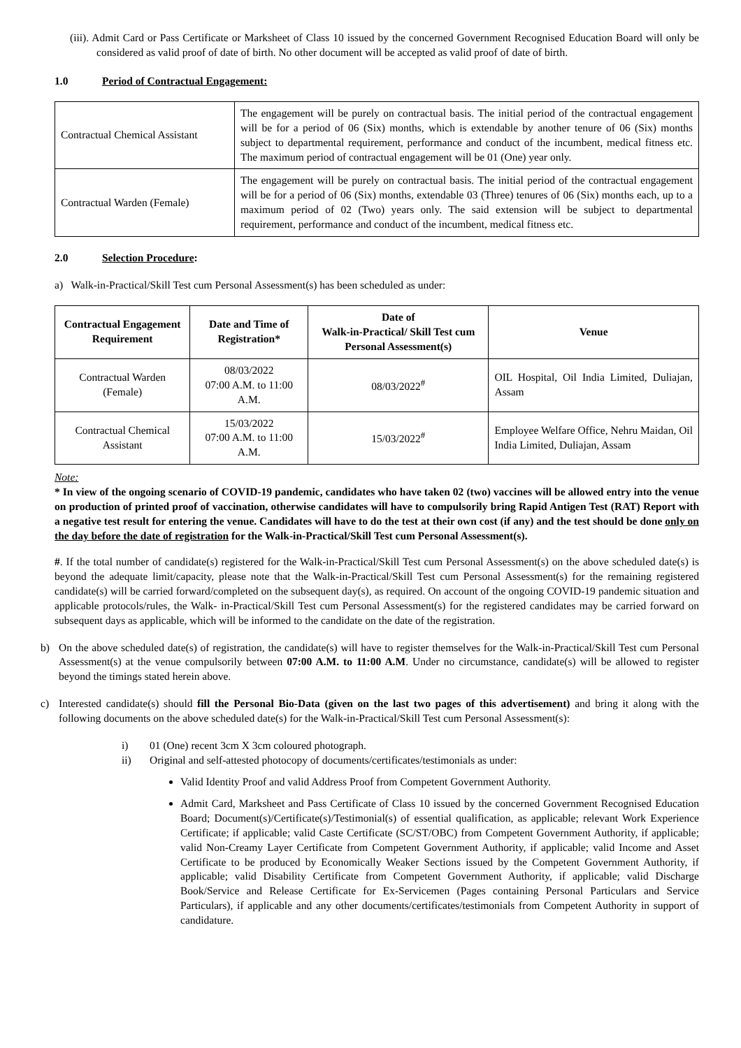(iii). Admit Card or Pass Certificate or Marksheet of Class 10 issued by the concerned Government Recognised Education Board will only be considered as valid proof of date of birth. No other document will be accepted as valid proof of date of birth.
1.0 Period of Contractual Engagement:
| Contractual Chemical Assistant | The engagement will be purely on contractual basis. The initial period of the contractual engagement will be for a period of 06 (Six) months, which is extendable by another tenure of 06 (Six) months subject to departmental requirement, performance and conduct of the incumbent, medical fitness etc. The maximum period of contractual engagement will be 01 (One) year only. |
| Contractual Warden (Female) | The engagement will be purely on contractual basis. The initial period of the contractual engagement will be for a period of 06 (Six) months, extendable 03 (Three) tenures of 06 (Six) months each, up to a maximum period of 02 (Two) years only. The said extension will be subject to departmental requirement, performance and conduct of the incumbent, medical fitness etc. |
2.0 Selection Procedure:
a) Walk-in-Practical/Skill Test cum Personal Assessment(s) has been scheduled as under:
| Contractual Engagement Requirement | Date and Time of Registration* | Date of Walk-in-Practical/ Skill Test cum Personal Assessment(s) | Venue |
| --- | --- | --- | --- |
| Contractual Warden (Female) | 08/03/2022 07:00 A.M. to 11:00 A.M. | 08/03/2022<sup>#</sup> | OIL Hospital, Oil India Limited, Duliajan, Assam |
| Contractual Chemical Assistant | 15/03/2022 07:00 A.M. to 11:00 A.M. | 15/03/2022<sup>#</sup> | Employee Welfare Office, Nehru Maidan, Oil India Limited, Duliajan, Assam |
Note:
* In view of the ongoing scenario of COVID-19 pandemic, candidates who have taken 02 (two) vaccines will be allowed entry into the venue on production of printed proof of vaccination, otherwise candidates will have to compulsorily bring Rapid Antigen Test (RAT) Report with a negative test result for entering the venue. Candidates will have to do the test at their own cost (if any) and the test should be done only on the day before the date of registration for the Walk-in-Practical/Skill Test cum Personal Assessment(s).
#. If the total number of candidate(s) registered for the Walk-in-Practical/Skill Test cum Personal Assessment(s) on the above scheduled date(s) is beyond the adequate limit/capacity, please note that the Walk-in-Practical/Skill Test cum Personal Assessment(s) for the remaining registered candidate(s) will be carried forward/completed on the subsequent day(s), as required. On account of the ongoing COVID-19 pandemic situation and applicable protocols/rules, the Walk- in-Practical/Skill Test cum Personal Assessment(s) for the registered candidates may be carried forward on subsequent days as applicable, which will be informed to the candidate on the date of the registration.
b) On the above scheduled date(s) of registration, the candidate(s) will have to register themselves for the Walk-in-Practical/Skill Test cum Personal Assessment(s) at the venue compulsorily between 07:00 A.M. to 11:00 A.M. Under no circumstance, candidate(s) will be allowed to register beyond the timings stated herein above.
c) Interested candidate(s) should fill the Personal Bio-Data (given on the last two pages of this advertisement) and bring it along with the following documents on the above scheduled date(s) for the Walk-in-Practical/Skill Test cum Personal Assessment(s):
i) 01 (One) recent 3cm X 3cm coloured photograph.
ii) Original and self-attested photocopy of documents/certificates/testimonials as under:
Valid Identity Proof and valid Address Proof from Competent Government Authority.
Admit Card, Marksheet and Pass Certificate of Class 10 issued by the concerned Government Recognised Education Board; Document(s)/Certificate(s)/Testimonial(s) of essential qualification, as applicable; relevant Work Experience Certificate; if applicable; valid Caste Certificate (SC/ST/OBC) from Competent Government Authority, if applicable; valid Non-Creamy Layer Certificate from Competent Government Authority, if applicable; valid Income and Asset Certificate to be produced by Economically Weaker Sections issued by the Competent Government Authority, if applicable; valid Disability Certificate from Competent Government Authority, if applicable; valid Discharge Book/Service and Release Certificate for Ex-Servicemen (Pages containing Personal Particulars and Service Particulars), if applicable and any other documents/certificates/testimonials from Competent Authority in support of candidature.